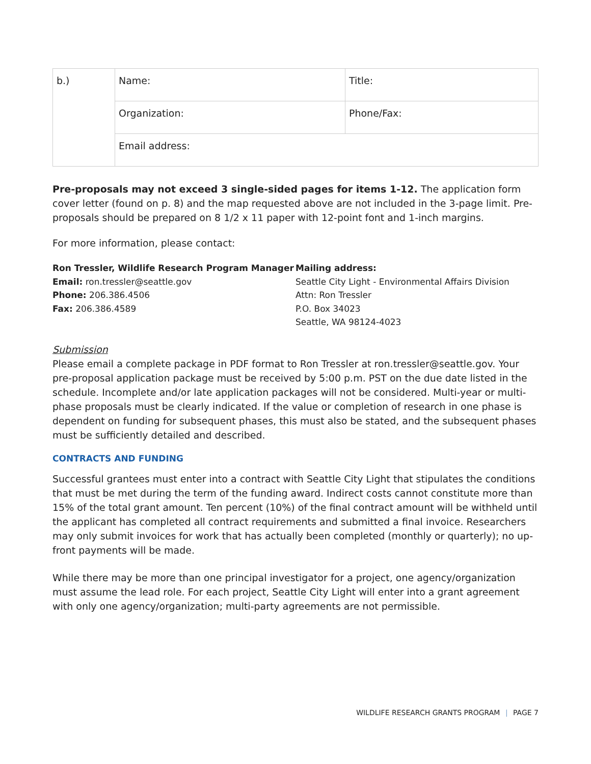| b.) | Name: | Title: |
| | Organization: | Phone/Fax: |
| | Email address: | |
Pre-proposals may not exceed 3 single-sided pages for items 1-12. The application form cover letter (found on p. 8) and the map requested above are not included in the 3-page limit. Pre-proposals should be prepared on 8 1/2 x 11 paper with 12-point font and 1-inch margins.
For more information, please contact:
Ron Tressler, Wildlife Research Program Manager
Email: ron.tressler@seattle.gov
Phone: 206.386.4506
Fax: 206.386.4589
Mailing address:
Seattle City Light - Environmental Affairs Division
Attn: Ron Tressler
P.O. Box 34023
Seattle, WA 98124-4023
Submission
Please email a complete package in PDF format to Ron Tressler at ron.tressler@seattle.gov. Your pre-proposal application package must be received by 5:00 p.m. PST on the due date listed in the schedule. Incomplete and/or late application packages will not be considered. Multi-year or multi-phase proposals must be clearly indicated. If the value or completion of research in one phase is dependent on funding for subsequent phases, this must also be stated, and the subsequent phases must be sufficiently detailed and described.
CONTRACTS AND FUNDING
Successful grantees must enter into a contract with Seattle City Light that stipulates the conditions that must be met during the term of the funding award. Indirect costs cannot constitute more than 15% of the total grant amount. Ten percent (10%) of the final contract amount will be withheld until the applicant has completed all contract requirements and submitted a final invoice. Researchers may only submit invoices for work that has actually been completed (monthly or quarterly); no up-front payments will be made.
While there may be more than one principal investigator for a project, one agency/organization must assume the lead role. For each project, Seattle City Light will enter into a grant agreement with only one agency/organization; multi-party agreements are not permissible.
WILDLIFE RESEARCH GRANTS PROGRAM | PAGE 7